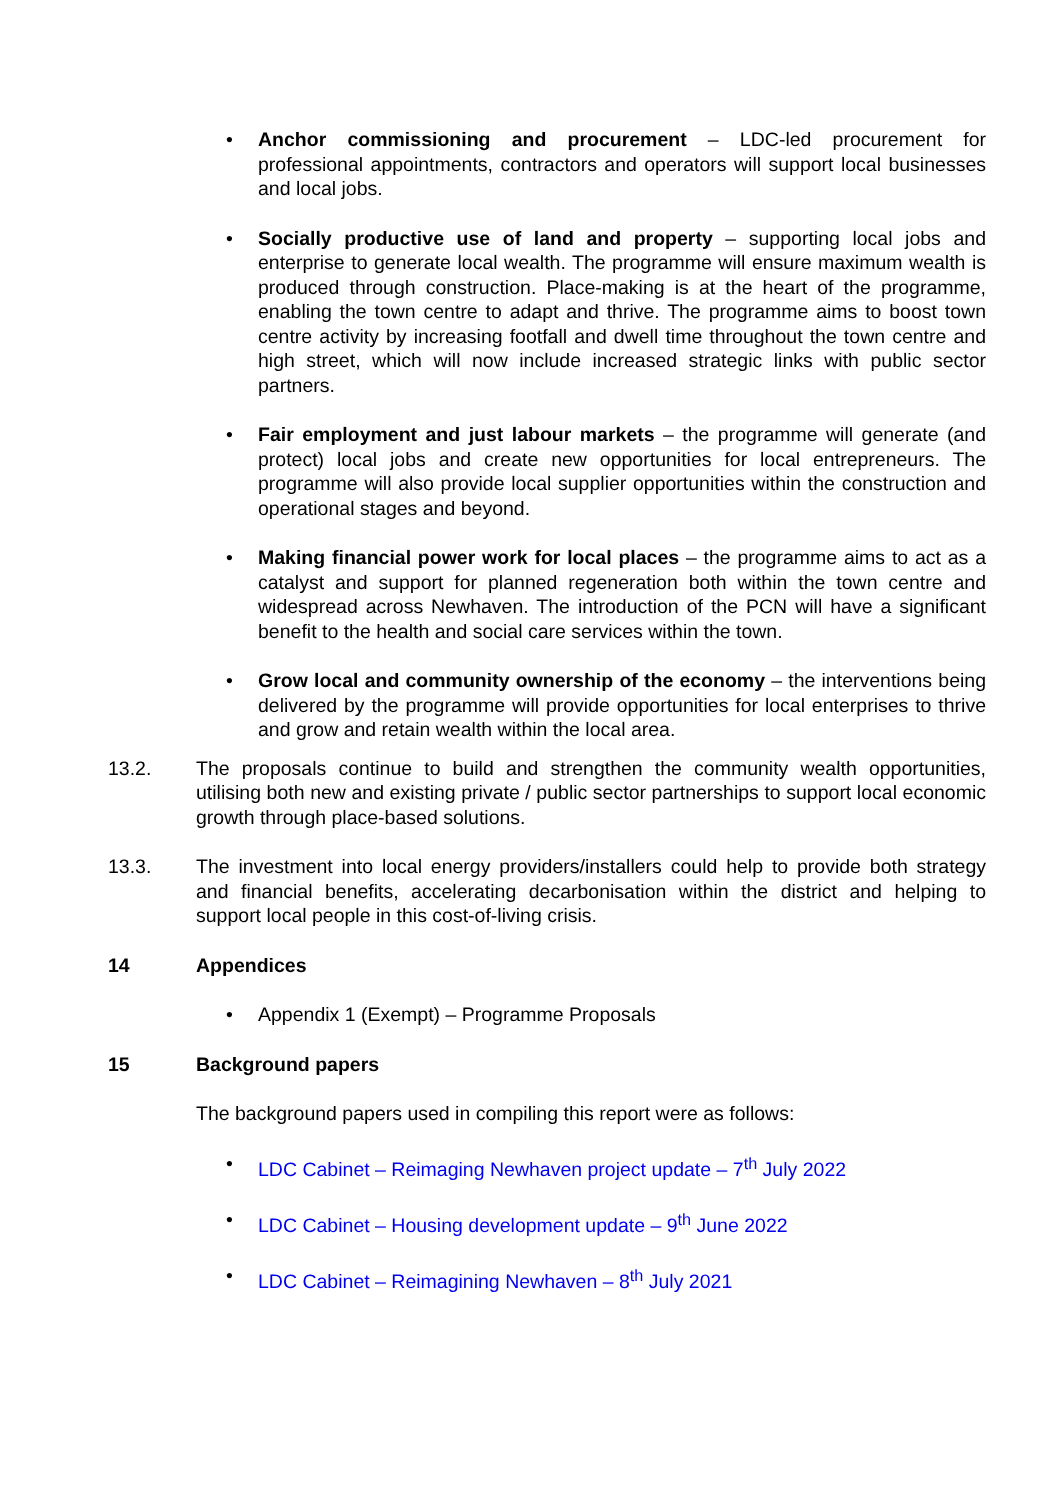• Anchor commissioning and procurement – LDC-led procurement for professional appointments, contractors and operators will support local businesses and local jobs.
• Socially productive use of land and property – supporting local jobs and enterprise to generate local wealth. The programme will ensure maximum wealth is produced through construction. Place-making is at the heart of the programme, enabling the town centre to adapt and thrive. The programme aims to boost town centre activity by increasing footfall and dwell time throughout the town centre and high street, which will now include increased strategic links with public sector partners.
• Fair employment and just labour markets – the programme will generate (and protect) local jobs and create new opportunities for local entrepreneurs. The programme will also provide local supplier opportunities within the construction and operational stages and beyond.
• Making financial power work for local places – the programme aims to act as a catalyst and support for planned regeneration both within the town centre and widespread across Newhaven. The introduction of the PCN will have a significant benefit to the health and social care services within the town.
• Grow local and community ownership of the economy – the interventions being delivered by the programme will provide opportunities for local enterprises to thrive and grow and retain wealth within the local area.
13.2. The proposals continue to build and strengthen the community wealth opportunities, utilising both new and existing private / public sector partnerships to support local economic growth through place-based solutions.
13.3. The investment into local energy providers/installers could help to provide both strategy and financial benefits, accelerating decarbonisation within the district and helping to support local people in this cost-of-living crisis.
14 Appendices
• Appendix 1 (Exempt) – Programme Proposals
15 Background papers
The background papers used in compiling this report were as follows:
• LDC Cabinet – Reimaging Newhaven project update – 7<sup>th</sup> July 2022
• LDC Cabinet – Housing development update – 9<sup>th</sup> June 2022
• LDC Cabinet – Reimagining Newhaven – 8<sup>th</sup> July 2021